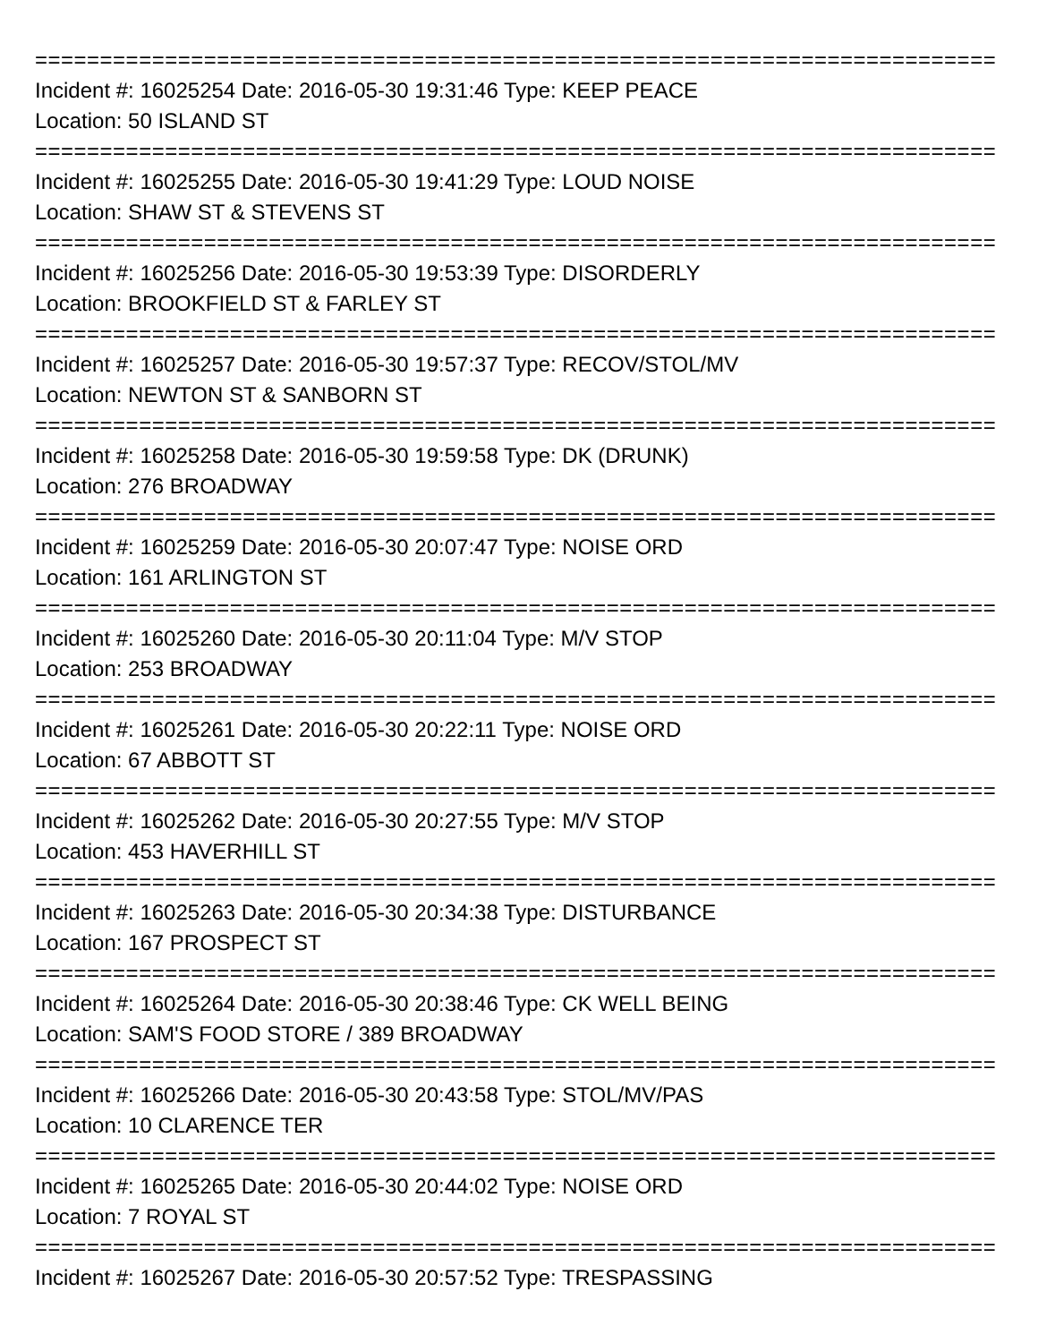=================================================================================================
Incident #: 16025254 Date: 2016-05-30 19:31:46 Type: KEEP PEACE
Location: 50 ISLAND ST
=================================================================================================
Incident #: 16025255 Date: 2016-05-30 19:41:29 Type: LOUD NOISE
Location: SHAW ST & STEVENS ST
=================================================================================================
Incident #: 16025256 Date: 2016-05-30 19:53:39 Type: DISORDERLY
Location: BROOKFIELD ST & FARLEY ST
=================================================================================================
Incident #: 16025257 Date: 2016-05-30 19:57:37 Type: RECOV/STOL/MV
Location: NEWTON ST & SANBORN ST
=================================================================================================
Incident #: 16025258 Date: 2016-05-30 19:59:58 Type: DK (DRUNK)
Location: 276 BROADWAY
=================================================================================================
Incident #: 16025259 Date: 2016-05-30 20:07:47 Type: NOISE ORD
Location: 161 ARLINGTON ST
=================================================================================================
Incident #: 16025260 Date: 2016-05-30 20:11:04 Type: M/V STOP
Location: 253 BROADWAY
=================================================================================================
Incident #: 16025261 Date: 2016-05-30 20:22:11 Type: NOISE ORD
Location: 67 ABBOTT ST
=================================================================================================
Incident #: 16025262 Date: 2016-05-30 20:27:55 Type: M/V STOP
Location: 453 HAVERHILL ST
=================================================================================================
Incident #: 16025263 Date: 2016-05-30 20:34:38 Type: DISTURBANCE
Location: 167 PROSPECT ST
=================================================================================================
Incident #: 16025264 Date: 2016-05-30 20:38:46 Type: CK WELL BEING
Location: SAM'S FOOD STORE / 389 BROADWAY
=================================================================================================
Incident #: 16025266 Date: 2016-05-30 20:43:58 Type: STOL/MV/PAS
Location: 10 CLARENCE TER
=================================================================================================
Incident #: 16025265 Date: 2016-05-30 20:44:02 Type: NOISE ORD
Location: 7 ROYAL ST
=================================================================================================
Incident #: 16025267 Date: 2016-05-30 20:57:52 Type: TRESPASSING